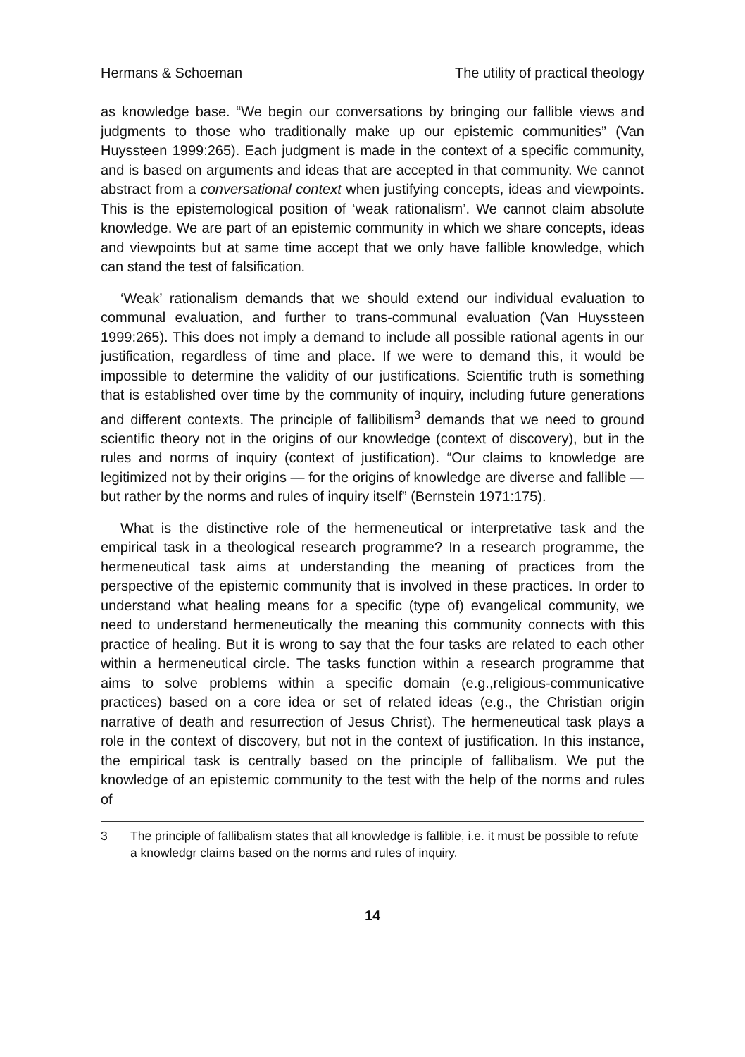Hermans & Schoeman The utility of practical theology
as knowledge base. “We begin our conversations by bringing our fallible views and judgments to those who traditionally make up our epistemic communities” (Van Huyssteen 1999:265). Each judgment is made in the context of a specific community, and is based on arguments and ideas that are accepted in that community. We cannot abstract from a conversational context when justifying concepts, ideas and viewpoints. This is the epistemological position of ‘weak rationalism’. We cannot claim absolute knowledge. We are part of an epistemic community in which we share concepts, ideas and viewpoints but at same time accept that we only have fallible knowledge, which can stand the test of falsification.
‘Weak’ rationalism demands that we should extend our individual evaluation to communal evaluation, and further to trans-communal evaluation (Van Huyssteen 1999:265). This does not imply a demand to include all possible rational agents in our justification, regardless of time and place. If we were to demand this, it would be impossible to determine the validity of our justifications. Scientific truth is something that is established over time by the community of inquiry, including future generations and different contexts. The principle of fallibilism<sup>3</sup> demands that we need to ground scientific theory not in the origins of our knowledge (context of discovery), but in the rules and norms of inquiry (context of justification). “Our claims to knowledge are legitimized not by their origins — for the origins of knowledge are diverse and fallible — but rather by the norms and rules of inquiry itself” (Bernstein 1971:175).
What is the distinctive role of the hermeneutical or interpretative task and the empirical task in a theological research programme? In a research programme, the hermeneutical task aims at understanding the meaning of practices from the perspective of the epistemic community that is involved in these practices. In order to understand what healing means for a specific (type of) evangelical community, we need to understand hermeneutically the meaning this community connects with this practice of healing. But it is wrong to say that the four tasks are related to each other within a hermeneutical circle. The tasks function within a research programme that aims to solve problems within a specific domain (e.g.,religious-communicative practices) based on a core idea or set of related ideas (e.g., the Christian origin narrative of death and resurrection of Jesus Christ). The hermeneutical task plays a role in the context of discovery, but not in the context of justification. In this instance, the empirical task is centrally based on the principle of fallibalism. We put the knowledge of an epistemic community to the test with the help of the norms and rules of
3 The principle of fallibalism states that all knowledge is fallible, i.e. it must be possible to refute a knowledgr claims based on the norms and rules of inquiry.
14